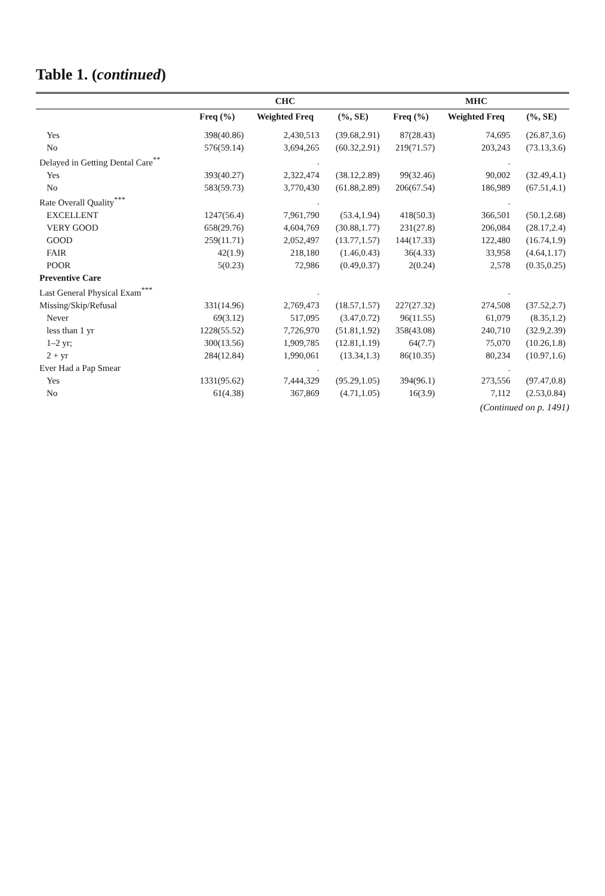Table 1. (continued)
| | CHC | | | MHC | | |
| --- | --- | --- | --- | --- | --- | --- |
| | Freq (%) | Weighted Freq | (%, SE) | Freq (%) | Weighted Freq | (%, SE) |
| Yes | 398(40.86) | 2,430,513 | (39.68,2.91) | 87(28.43) | 74,695 | (26.87,3.6) |
| No | 576(59.14) | 3,694,265 | (60.32,2.91) | 219(71.57) | 203,243 | (73.13,3.6) |
| Delayed in Getting Dental Care<sup>**</sup> | | . | | | . | |
| Yes | 393(40.27) | 2,322,474 | (38.12,2.89) | 99(32.46) | 90,002 | (32.49,4.1) |
| No | 583(59.73) | 3,770,430 | (61.88,2.89) | 206(67.54) | 186,989 | (67.51,4.1) |
| Rate Overall Quality<sup>***</sup> | | . | | | . | |
| EXCELLENT | 1247(56.4) | 7,961,790 | (53.4,1.94) | 418(50.3) | 366,501 | (50.1,2.68) |
| VERY GOOD | 658(29.76) | 4,604,769 | (30.88,1.77) | 231(27.8) | 206,084 | (28.17,2.4) |
| GOOD | 259(11.71) | 2,052,497 | (13.77,1.57) | 144(17.33) | 122,480 | (16.74,1.9) |
| FAIR | 42(1.9) | 218,180 | (1.46,0.43) | 36(4.33) | 33,958 | (4.64,1.17) |
| POOR | 5(0.23) | 72,986 | (0.49,0.37) | 2(0.24) | 2,578 | (0.35,0.25) |
| Preventive Care | | | | | | |
| Last General Physical Exam<sup>***</sup> | | . | | | . | |
| Missing/Skip/Refusal | 331(14.96) | 2,769,473 | (18.57,1.57) | 227(27.32) | 274,508 | (37.52,2.7) |
| Never | 69(3.12) | 517,095 | (3.47,0.72) | 96(11.55) | 61,079 | (8.35,1.2) |
| less than 1 yr | 1228(55.52) | 7,726,970 | (51.81,1.92) | 358(43.08) | 240,710 | (32.9,2.39) |
| 1–2 yr; | 300(13.56) | 1,909,785 | (12.81,1.19) | 64(7.7) | 75,070 | (10.26,1.8) |
| 2 + yr | 284(12.84) | 1,990,061 | (13.34,1.3) | 86(10.35) | 80,234 | (10.97,1.6) |
| Ever Had a Pap Smear | | . | | | . | |
| Yes | 1331(95.62) | 7,444,329 | (95.29,1.05) | 394(96.1) | 273,556 | (97.47,0.8) |
| No | 61(4.38) | 367,869 | (4.71,1.05) | 16(3.9) | 7,112 | (2.53,0.84) |
(Continued on p. 1491)